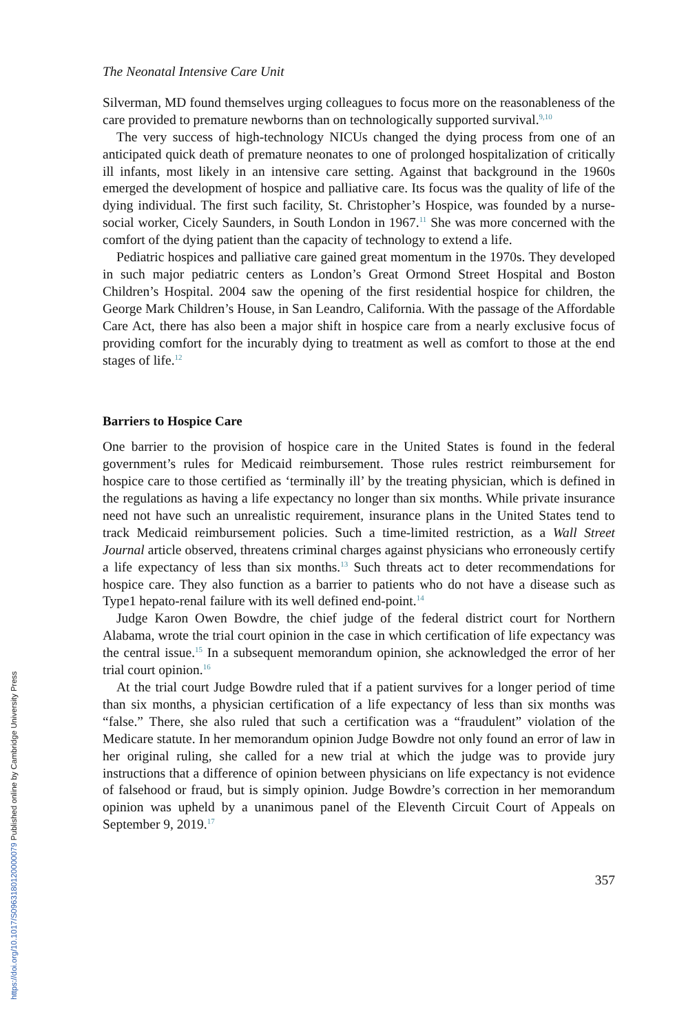The Neonatal Intensive Care Unit
Silverman, MD found themselves urging colleagues to focus more on the reasonableness of the care provided to premature newborns than on technologically supported survival.<sup>9,10</sup>
The very success of high-technology NICUs changed the dying process from one of an anticipated quick death of premature neonates to one of prolonged hospitalization of critically ill infants, most likely in an intensive care setting. Against that background in the 1960s emerged the development of hospice and palliative care. Its focus was the quality of life of the dying individual. The first such facility, St. Christopher’s Hospice, was founded by a nurse-social worker, Cicely Saunders, in South London in 1967.<sup>11</sup> She was more concerned with the comfort of the dying patient than the capacity of technology to extend a life.
Pediatric hospices and palliative care gained great momentum in the 1970s. They developed in such major pediatric centers as London’s Great Ormond Street Hospital and Boston Children’s Hospital. 2004 saw the opening of the first residential hospice for children, the George Mark Children’s House, in San Leandro, California. With the passage of the Affordable Care Act, there has also been a major shift in hospice care from a nearly exclusive focus of providing comfort for the incurably dying to treatment as well as comfort to those at the end stages of life.<sup>12</sup>
Barriers to Hospice Care
One barrier to the provision of hospice care in the United States is found in the federal government’s rules for Medicaid reimbursement. Those rules restrict reimbursement for hospice care to those certified as ‘terminally ill’ by the treating physician, which is defined in the regulations as having a life expectancy no longer than six months. While private insurance need not have such an unrealistic requirement, insurance plans in the United States tend to track Medicaid reimbursement policies. Such a time-limited restriction, as a Wall Street Journal article observed, threatens criminal charges against physicians who erroneously certify a life expectancy of less than six months.<sup>13</sup> Such threats act to deter recommendations for hospice care. They also function as a barrier to patients who do not have a disease such as Type1 hepato-renal failure with its well defined end-point.<sup>14</sup>
Judge Karon Owen Bowdre, the chief judge of the federal district court for Northern Alabama, wrote the trial court opinion in the case in which certification of life expectancy was the central issue.<sup>15</sup> In a subsequent memorandum opinion, she acknowledged the error of her trial court opinion.<sup>16</sup>
At the trial court Judge Bowdre ruled that if a patient survives for a longer period of time than six months, a physician certification of a life expectancy of less than six months was “false.” There, she also ruled that such a certification was a “fraudulent” violation of the Medicare statute. In her memorandum opinion Judge Bowdre not only found an error of law in her original ruling, she called for a new trial at which the judge was to provide jury instructions that a difference of opinion between physicians on life expectancy is not evidence of falsehood or fraud, but is simply opinion. Judge Bowdre’s correction in her memorandum opinion was upheld by a unanimous panel of the Eleventh Circuit Court of Appeals on September 9, 2019.<sup>17</sup>
357
https://doi.org/10.1017/S0963180120000079 Published online by Cambridge University Press